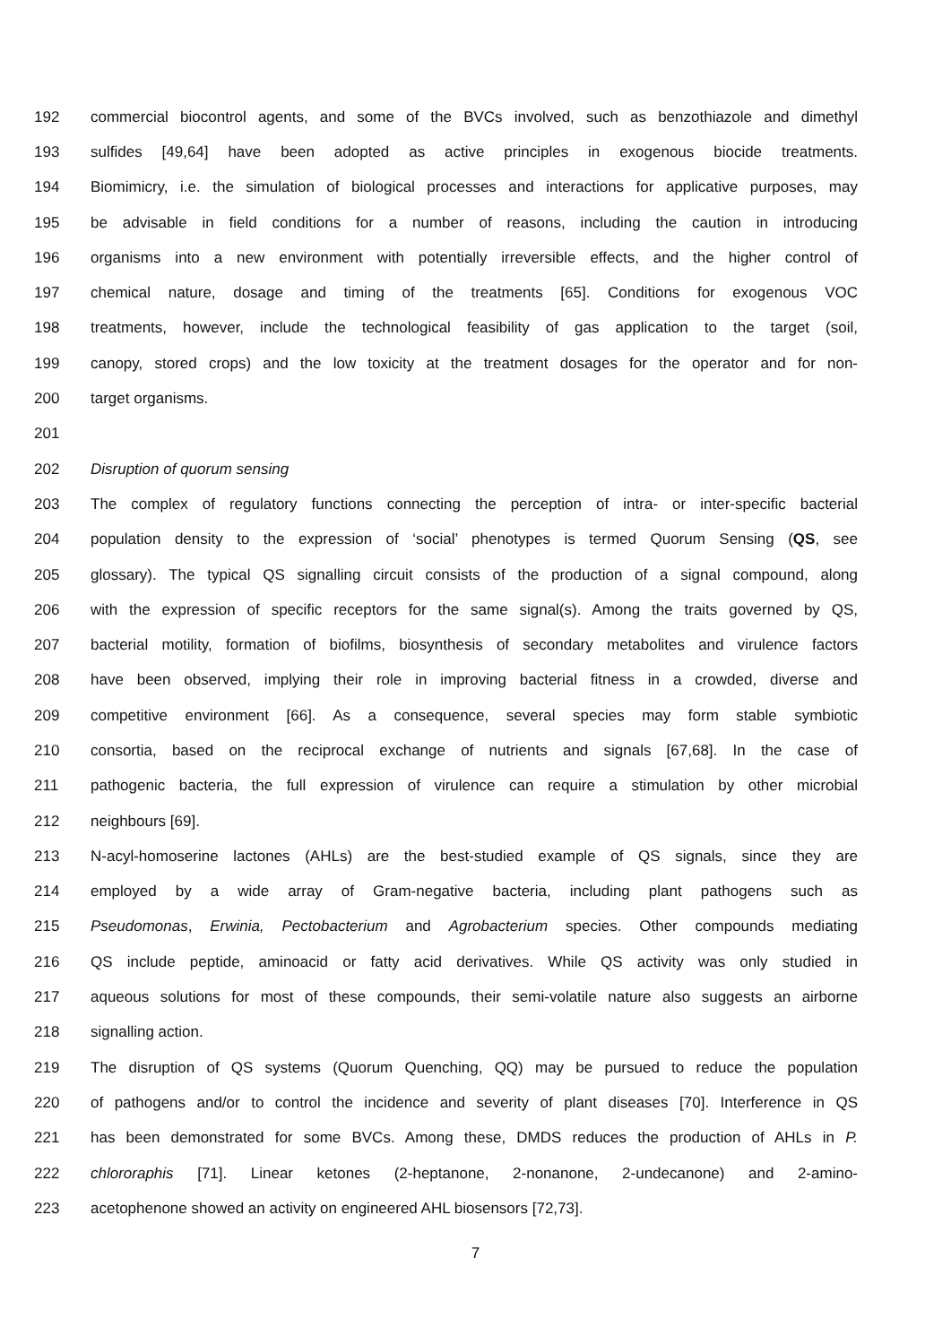192 commercial biocontrol agents, and some of the BVCs involved, such as benzothiazole and dimethyl
193 sulfides [49,64] have been adopted as active principles in exogenous biocide treatments.
194 Biomimicry, i.e. the simulation of biological processes and interactions for applicative purposes, may
195 be advisable in field conditions for a number of reasons, including the caution in introducing
196 organisms into a new environment with potentially irreversible effects, and the higher control of
197 chemical nature, dosage and timing of the treatments [65]. Conditions for exogenous VOC
198 treatments, however, include the technological feasibility of gas application to the target (soil,
199 canopy, stored crops) and the low toxicity at the treatment dosages for the operator and for non-
200 target organisms.
201
202 Disruption of quorum sensing
203 The complex of regulatory functions connecting the perception of intra- or inter-specific bacterial
204 population density to the expression of ‘social’ phenotypes is termed Quorum Sensing (QS, see
205 glossary). The typical QS signalling circuit consists of the production of a signal compound, along
206 with the expression of specific receptors for the same signal(s). Among the traits governed by QS,
207 bacterial motility, formation of biofilms, biosynthesis of secondary metabolites and virulence factors
208 have been observed, implying their role in improving bacterial fitness in a crowded, diverse and
209 competitive environment [66]. As a consequence, several species may form stable symbiotic
210 consortia, based on the reciprocal exchange of nutrients and signals [67,68]. In the case of
211 pathogenic bacteria, the full expression of virulence can require a stimulation by other microbial
212 neighbours [69].
213 N-acyl-homoserine lactones (AHLs) are the best-studied example of QS signals, since they are
214 employed by a wide array of Gram-negative bacteria, including plant pathogens such as
215 Pseudomonas, Erwinia, Pectobacterium and Agrobacterium species. Other compounds mediating
216 QS include peptide, aminoacid or fatty acid derivatives. While QS activity was only studied in
217 aqueous solutions for most of these compounds, their semi-volatile nature also suggests an airborne
218 signalling action.
219 The disruption of QS systems (Quorum Quenching, QQ) may be pursued to reduce the population
220 of pathogens and/or to control the incidence and severity of plant diseases [70]. Interference in QS
221 has been demonstrated for some BVCs. Among these, DMDS reduces the production of AHLs in P.
222 chlororaphis [71]. Linear ketones (2-heptanone, 2-nonanone, 2-undecanone) and 2-amino-
223 acetophenone showed an activity on engineered AHL biosensors [72,73].
7